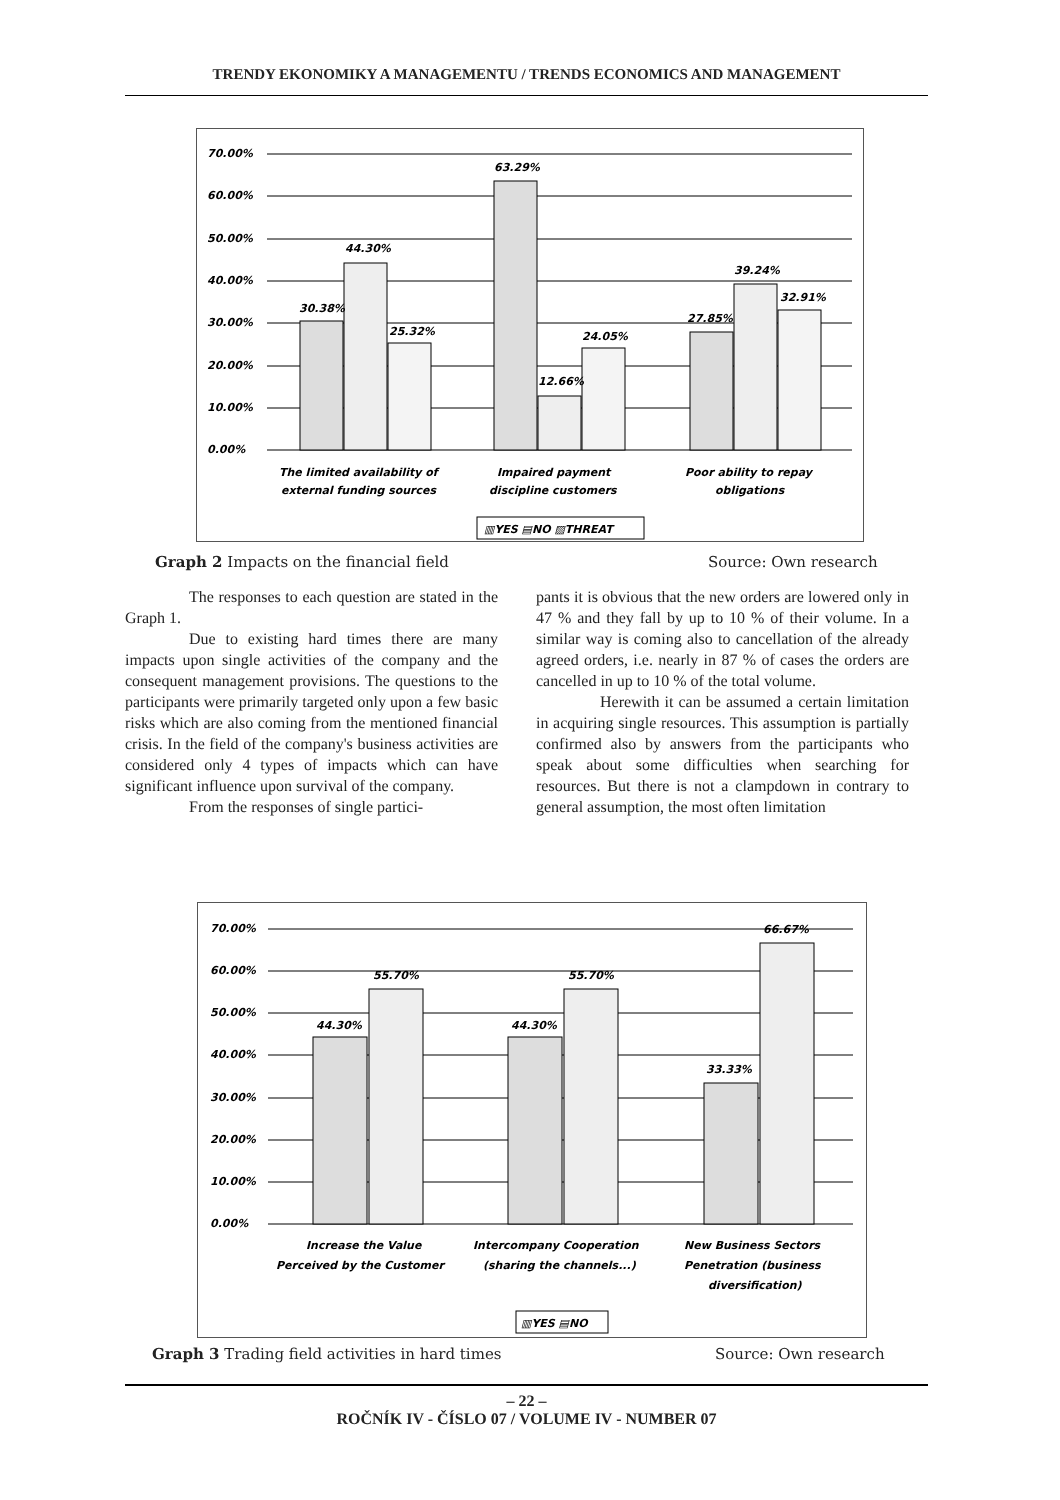TRENDY EKONOMIKY A MANAGEMENTU / TRENDS ECONOMICS AND MANAGEMENT
70.00%
60.00%
50.00%
40.00%
30.00%
20.00%
10.00%
0.00%
30.38%
44.30%
25.32%
63.29%
12.66%
24.05%
27.85%
39.24%
32.91%
The limited availability of
external funding sources
Impaired payment
discipline customers
Poor ability to repay
obligations
▥YES ▤NO ▨THREAT
Graph 2 Impacts on the financial field
Source: Own research
The responses to each question are stated in the Graph 1.
Due to existing hard times there are many impacts upon single activities of the company and the consequent management provisions. The questions to the participants were primarily targeted only upon a few basic risks which are also coming from the mentioned financial crisis. In the field of the company's business activities are considered only 4 types of impacts which can have significant influence upon survival of the company.
From the responses of single partici-
pants it is obvious that the new orders are lowered only in 47 % and they fall by up to 10 % of their volume. In a similar way is coming also to cancellation of the already agreed orders, i.e. nearly in 87 % of cases the orders are cancelled in up to 10 % of the total volume.
Herewith it can be assumed a certain limitation in acquiring single resources. This assumption is partially confirmed also by answers from the participants who speak about some difficulties when searching for resources. But there is not a clampdown in contrary to general assumption, the most often limitation
70.00%
60.00%
50.00%
40.00%
30.00%
20.00%
10.00%
0.00%
44.30%
55.70%
44.30%
55.70%
33.33%
66.67%
Increase the Value
Perceived by the Customer
Intercompany Cooperation
(sharing the channels...)
New Business Sectors
Penetration (business
diversification)
▥YES ▤NO
Graph 3 Trading field activities in hard times
Source: Own research
– 22 –
ROČNÍK IV - ČÍSLO 07 / VOLUME IV - NUMBER 07